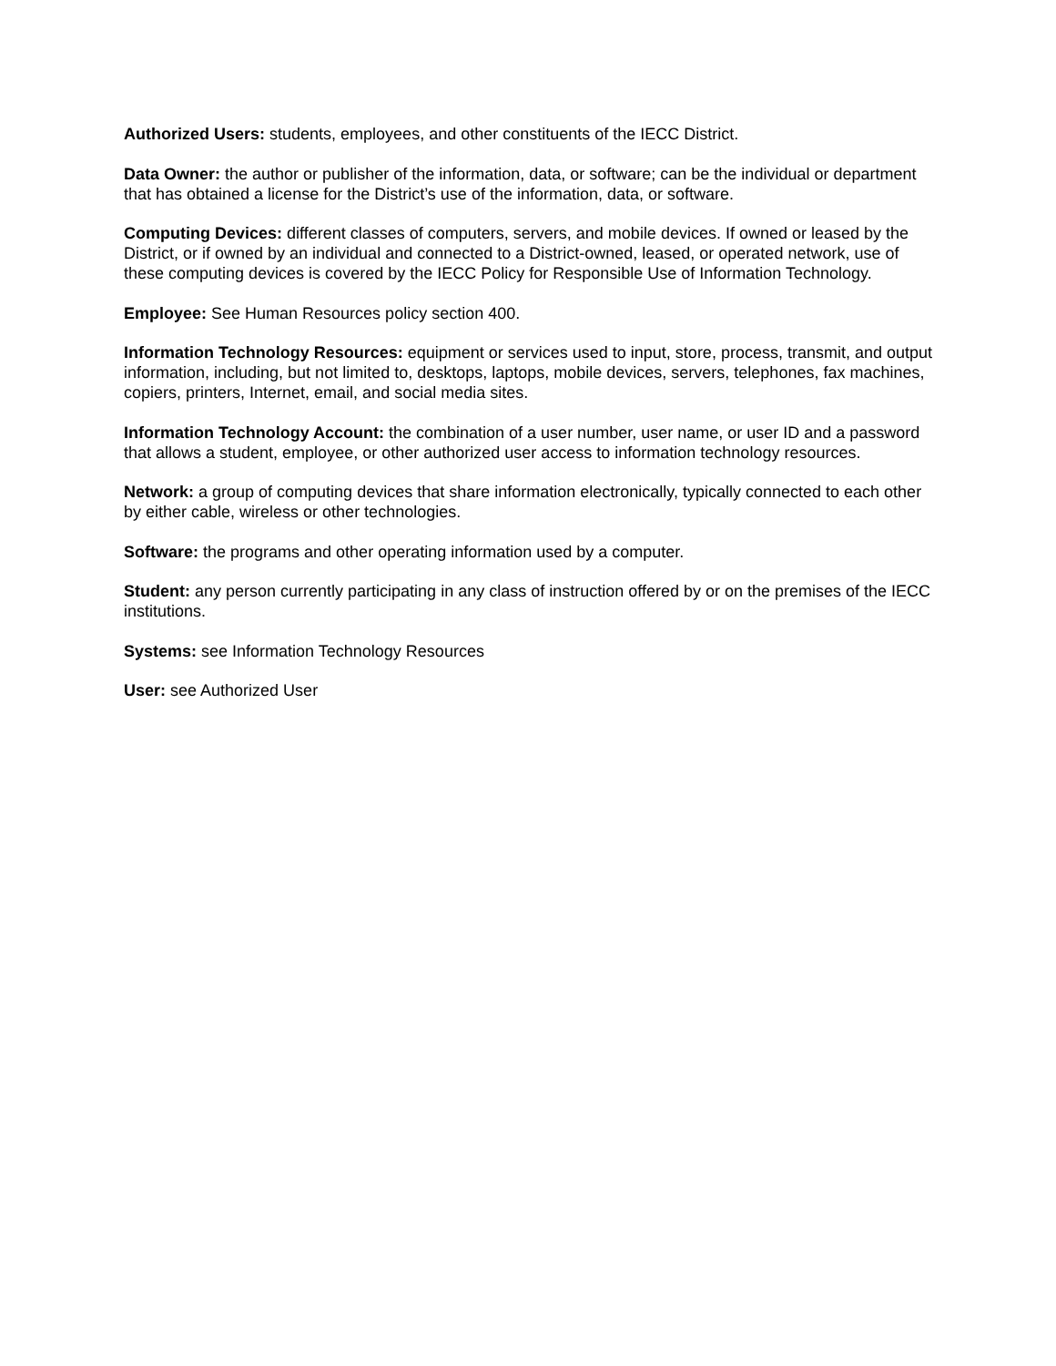Authorized Users: students, employees, and other constituents of the IECC District.
Data Owner: the author or publisher of the information, data, or software; can be the individual or department that has obtained a license for the District’s use of the information, data, or software.
Computing Devices: different classes of computers, servers, and mobile devices. If owned or leased by the District, or if owned by an individual and connected to a District-owned, leased, or operated network, use of these computing devices is covered by the IECC Policy for Responsible Use of Information Technology.
Employee: See Human Resources policy section 400.
Information Technology Resources: equipment or services used to input, store, process, transmit, and output information, including, but not limited to, desktops, laptops, mobile devices, servers, telephones, fax machines, copiers, printers, Internet, email, and social media sites.
Information Technology Account: the combination of a user number, user name, or user ID and a password that allows a student, employee, or other authorized user access to information technology resources.
Network: a group of computing devices that share information electronically, typically connected to each other by either cable, wireless or other technologies.
Software: the programs and other operating information used by a computer.
Student: any person currently participating in any class of instruction offered by or on the premises of the IECC institutions.
Systems: see Information Technology Resources
User: see Authorized User